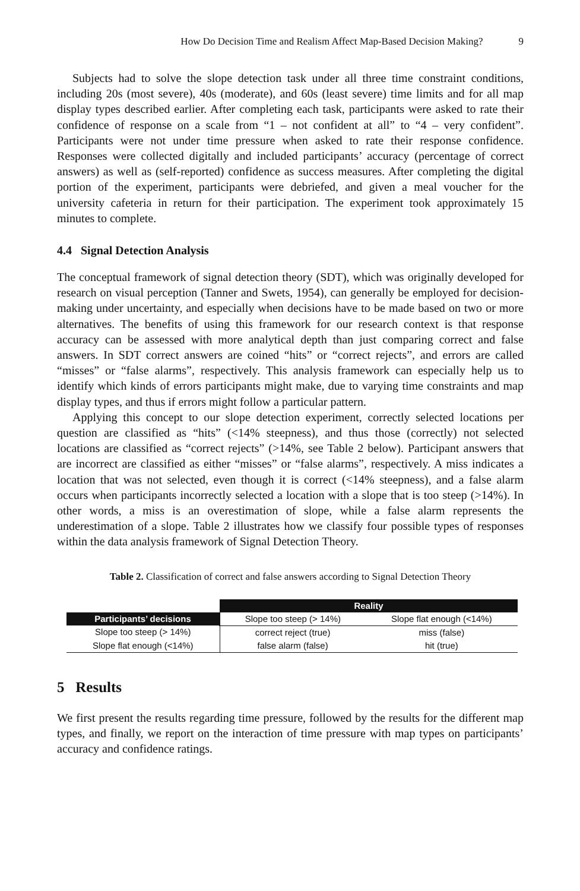How Do Decision Time and Realism Affect Map-Based Decision Making? 9
Subjects had to solve the slope detection task under all three time constraint conditions, including 20s (most severe), 40s (moderate), and 60s (least severe) time limits and for all map display types described earlier. After completing each task, participants were asked to rate their confidence of response on a scale from “1 – not confident at all” to “4 – very confident”. Participants were not under time pressure when asked to rate their response confidence. Responses were collected digitally and included participants’ accuracy (percentage of correct answers) as well as (self-reported) confidence as success measures. After completing the digital portion of the experiment, participants were debriefed, and given a meal voucher for the university cafeteria in return for their participation. The experiment took approximately 15 minutes to complete.
4.4 Signal Detection Analysis
The conceptual framework of signal detection theory (SDT), which was originally developed for research on visual perception (Tanner and Swets, 1954), can generally be employed for decision-making under uncertainty, and especially when decisions have to be made based on two or more alternatives. The benefits of using this framework for our research context is that response accuracy can be assessed with more analytical depth than just comparing correct and false answers. In SDT correct answers are coined “hits” or “correct rejects”, and errors are called “misses” or “false alarms”, respectively. This analysis framework can especially help us to identify which kinds of errors participants might make, due to varying time constraints and map display types, and thus if errors might follow a particular pattern.
Applying this concept to our slope detection experiment, correctly selected locations per question are classified as “hits” (<14% steepness), and thus those (correctly) not selected locations are classified as “correct rejects” (>14%, see Table 2 below). Participant answers that are incorrect are classified as either “misses” or “false alarms”, respectively. A miss indicates a location that was not selected, even though it is correct (<14% steepness), and a false alarm occurs when participants incorrectly selected a location with a slope that is too steep (>14%). In other words, a miss is an overestimation of slope, while a false alarm represents the underestimation of a slope. Table 2 illustrates how we classify four possible types of responses within the data analysis framework of Signal Detection Theory.
Table 2. Classification of correct and false answers according to Signal Detection Theory
| | Reality | |
| --- | --- | --- |
| Participants’ decisions | Slope too steep (> 14%) | Slope flat enough (<14%) |
| Slope too steep (> 14%) | correct reject (true) | miss (false) |
| Slope flat enough (<14%) | false alarm (false) | hit (true) |
5 Results
We first present the results regarding time pressure, followed by the results for the different map types, and finally, we report on the interaction of time pressure with map types on participants’ accuracy and confidence ratings.